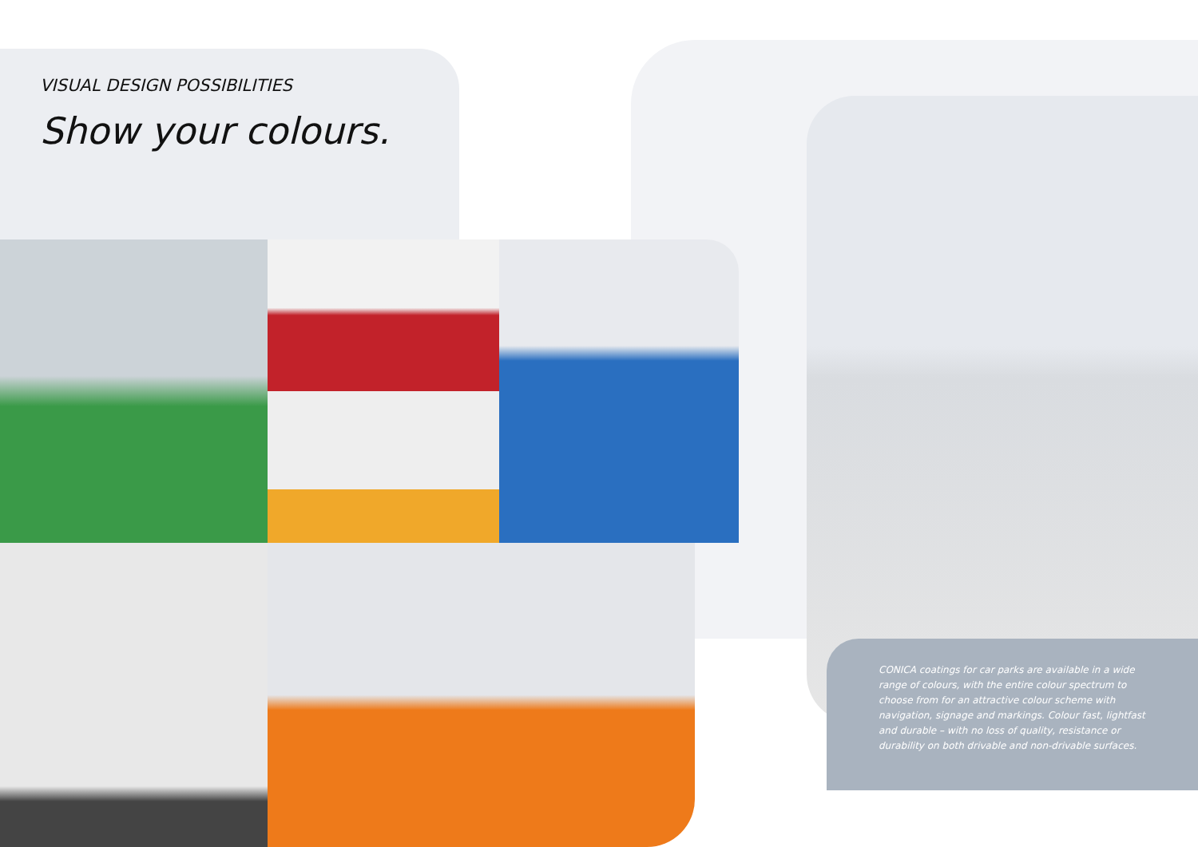VISUAL DESIGN POSSIBILITIES
Show your colours.
CONICA coatings for car parks are available in a wide range of colours, with the entire colour spectrum to choose from for an attractive colour scheme with navigation, signage and markings. Colour fast, lightfast and durable – with no loss of quality, resistance or durability on both drivable and non-drivable surfaces.